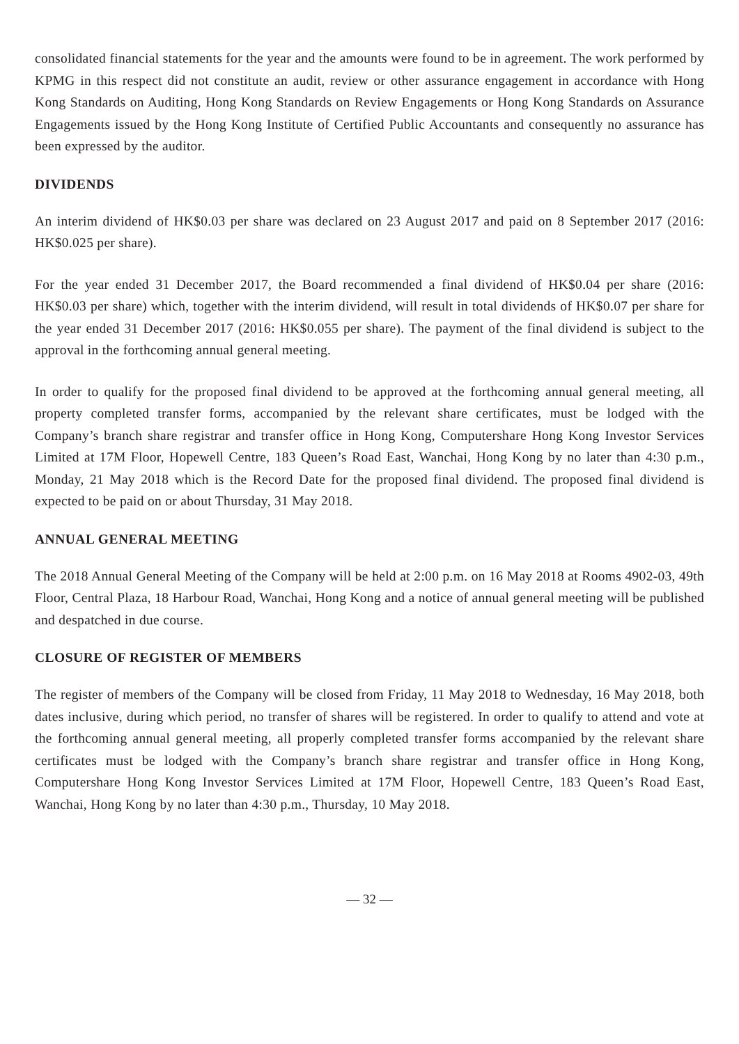consolidated financial statements for the year and the amounts were found to be in agreement. The work performed by KPMG in this respect did not constitute an audit, review or other assurance engagement in accordance with Hong Kong Standards on Auditing, Hong Kong Standards on Review Engagements or Hong Kong Standards on Assurance Engagements issued by the Hong Kong Institute of Certified Public Accountants and consequently no assurance has been expressed by the auditor.
DIVIDENDS
An interim dividend of HK$0.03 per share was declared on 23 August 2017 and paid on 8 September 2017 (2016: HK$0.025 per share).
For the year ended 31 December 2017, the Board recommended a final dividend of HK$0.04 per share (2016: HK$0.03 per share) which, together with the interim dividend, will result in total dividends of HK$0.07 per share for the year ended 31 December 2017 (2016: HK$0.055 per share). The payment of the final dividend is subject to the approval in the forthcoming annual general meeting.
In order to qualify for the proposed final dividend to be approved at the forthcoming annual general meeting, all property completed transfer forms, accompanied by the relevant share certificates, must be lodged with the Company’s branch share registrar and transfer office in Hong Kong, Computershare Hong Kong Investor Services Limited at 17M Floor, Hopewell Centre, 183 Queen’s Road East, Wanchai, Hong Kong by no later than 4:30 p.m., Monday, 21 May 2018 which is the Record Date for the proposed final dividend. The proposed final dividend is expected to be paid on or about Thursday, 31 May 2018.
ANNUAL GENERAL MEETING
The 2018 Annual General Meeting of the Company will be held at 2:00 p.m. on 16 May 2018 at Rooms 4902-03, 49th Floor, Central Plaza, 18 Harbour Road, Wanchai, Hong Kong and a notice of annual general meeting will be published and despatched in due course.
CLOSURE OF REGISTER OF MEMBERS
The register of members of the Company will be closed from Friday, 11 May 2018 to Wednesday, 16 May 2018, both dates inclusive, during which period, no transfer of shares will be registered. In order to qualify to attend and vote at the forthcoming annual general meeting, all properly completed transfer forms accompanied by the relevant share certificates must be lodged with the Company’s branch share registrar and transfer office in Hong Kong, Computershare Hong Kong Investor Services Limited at 17M Floor, Hopewell Centre, 183 Queen’s Road East, Wanchai, Hong Kong by no later than 4:30 p.m., Thursday, 10 May 2018.
— 32 —